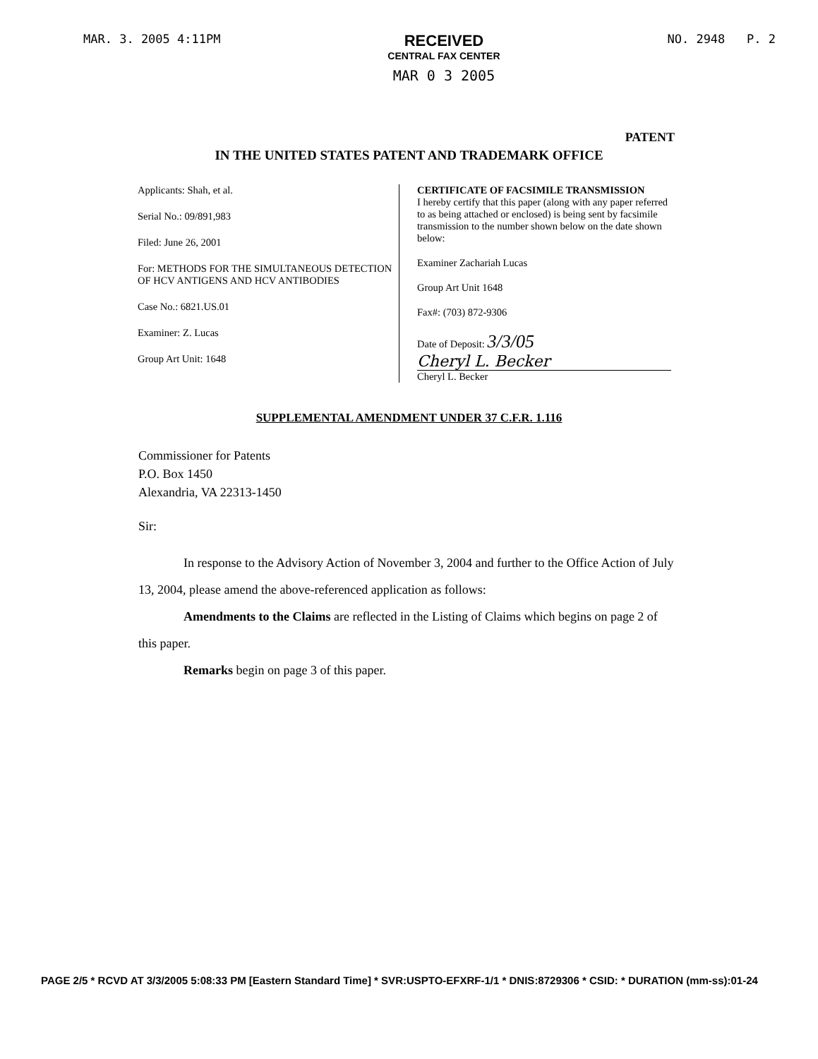MAR. 3. 2005 4:11PM
RECEIVED
CENTRAL FAX CENTER
MAR 0 3 2005
NO. 2948 P. 2
PATENT
IN THE UNITED STATES PATENT AND TRADEMARK OFFICE
Applicants: Shah, et al.
Serial No.: 09/891,983
Filed: June 26, 2001
For: METHODS FOR THE SIMULTANEOUS DETECTION OF HCV ANTIGENS AND HCV ANTIBODIES
Case No.: 6821.US.01
Examiner: Z. Lucas
Group Art Unit: 1648
CERTIFICATE OF FACSIMILE TRANSMISSION
I hereby certify that this paper (along with any paper referred to as being attached or enclosed) is being sent by facsimile transmission to the number shown below on the date shown below:
Examiner Zachariah Lucas
Group Art Unit 1648
Fax#: (703) 872-9306
Date of Deposit: 3/3/05
Cheryl L. Becker
Cheryl L. Becker
SUPPLEMENTAL AMENDMENT UNDER 37 C.F.R. 1.116
Commissioner for Patents
P.O. Box 1450
Alexandria, VA 22313-1450
Sir:
In response to the Advisory Action of November 3, 2004 and further to the Office Action of July 13, 2004, please amend the above-referenced application as follows:
Amendments to the Claims are reflected in the Listing of Claims which begins on page 2 of this paper.
Remarks begin on page 3 of this paper.
PAGE 2/5 * RCVD AT 3/3/2005 5:08:33 PM [Eastern Standard Time] * SVR:USPTO-EFXRF-1/1 * DNIS:8729306 * CSID: * DURATION (mm-ss):01-24